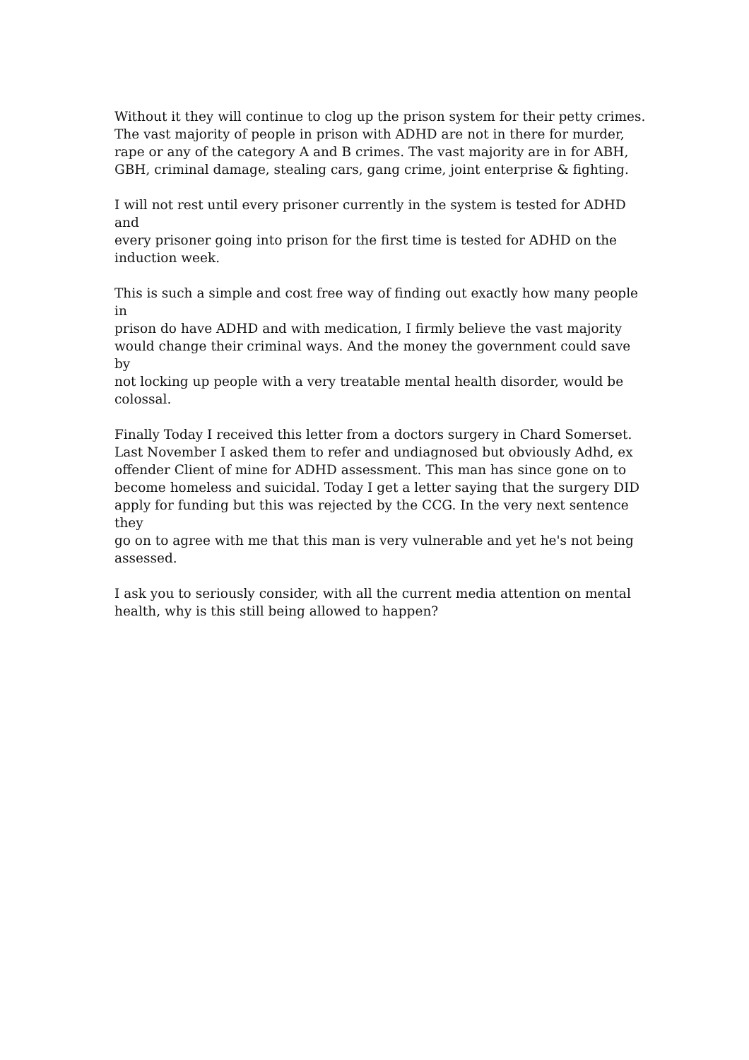Without it they will continue to clog up the prison system for their petty crimes.
The vast majority of people in prison with ADHD are not in there for murder,
rape or any of the category A and B crimes. The vast majority are in for ABH,
GBH, criminal damage, stealing cars, gang crime, joint enterprise & fighting.
I will not rest until every prisoner currently in the system is tested for ADHD and
every prisoner going into prison for the first time is tested for ADHD on the
induction week.
This is such a simple and cost free way of finding out exactly how many people in
prison do have ADHD and with medication, I firmly believe the vast majority
would change their criminal ways. And the money the government could save by
not locking up people with a very treatable mental health disorder, would be
colossal.
Finally Today I received this letter from a doctors surgery in Chard Somerset.
Last November I asked them to refer and undiagnosed but obviously Adhd, ex
offender Client of mine for ADHD assessment. This man has since gone on to
become homeless and suicidal. Today I get a letter saying that the surgery DID
apply for funding but this was rejected by the CCG. In the very next sentence they
go on to agree with me that this man is very vulnerable and yet he's not being
assessed.
I ask you to seriously consider, with all the current media attention on mental
health, why is this still being allowed to happen?